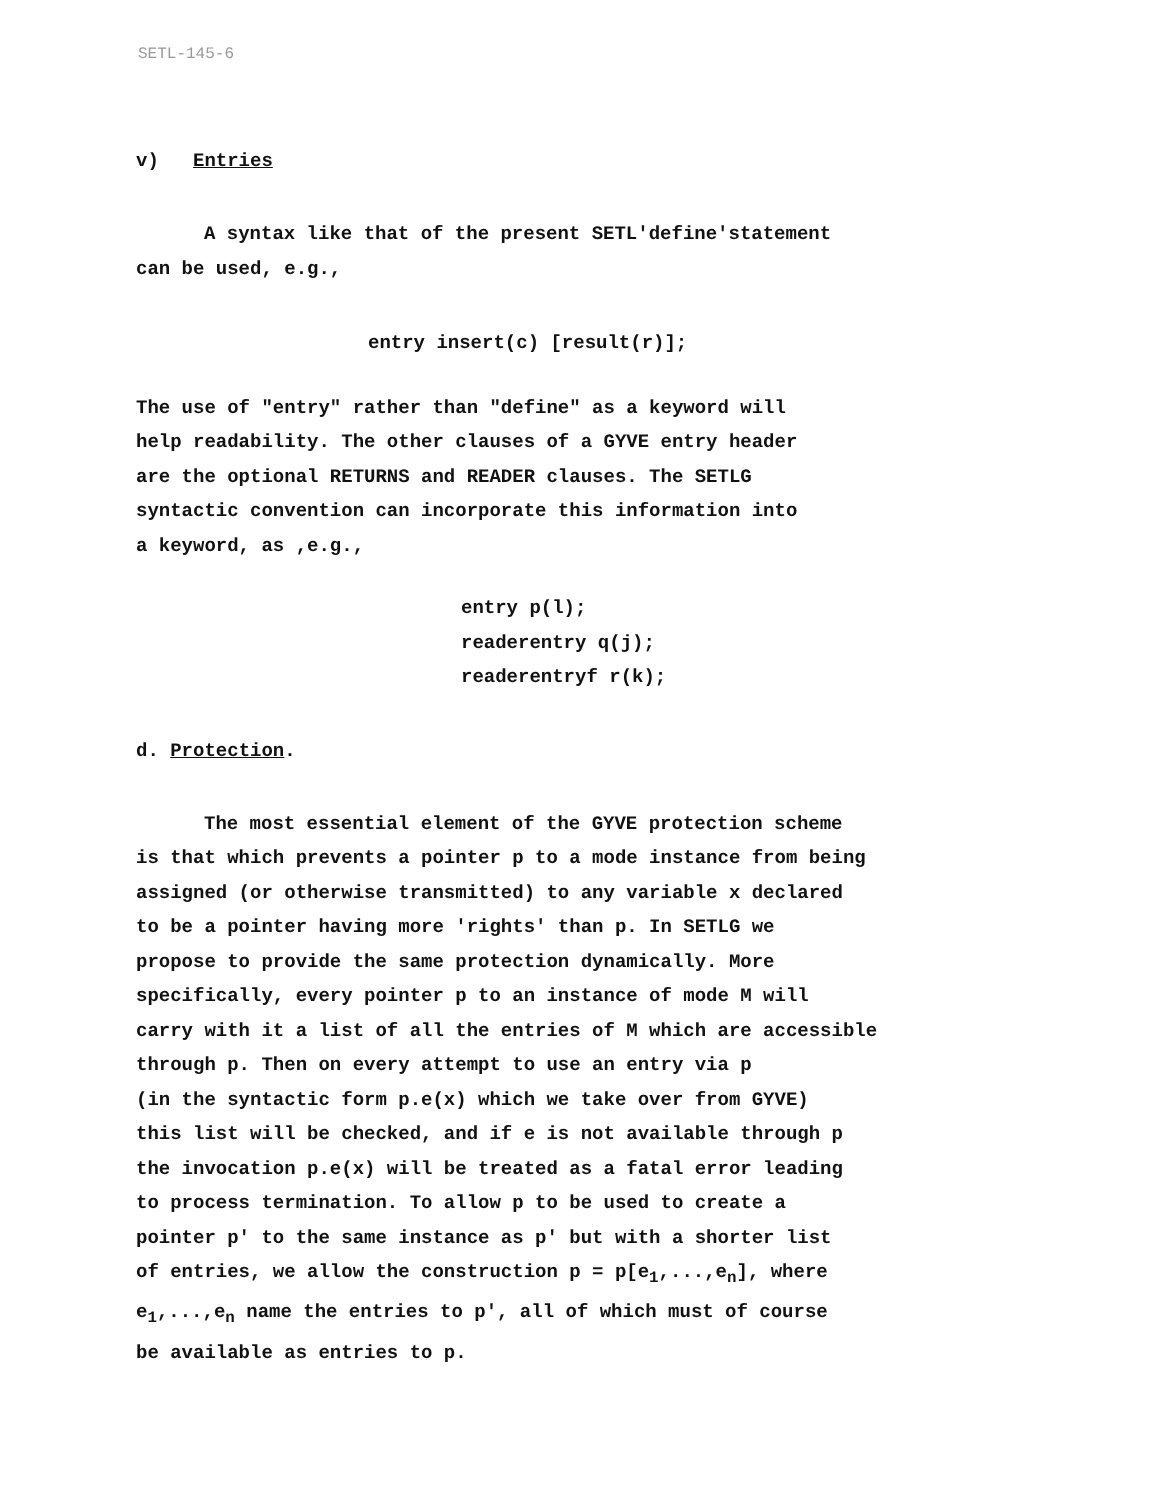SETL-145-6
v) Entries
A syntax like that of the present SETL'define'statement
can be used, e.g.,
entry insert(c) [result(r)];
The use of "entry" rather than "define" as a keyword will
help readability. The other clauses of a GYVE entry header
are the optional RETURNS and READER clauses. The SETLG
syntactic convention can incorporate this information into
a keyword, as ,e.g.,
entry p(l);
readerentry q(j);
readerentryf r(k);
d. Protection.
The most essential element of the GYVE protection scheme
is that which prevents a pointer p to a mode instance from being
assigned (or otherwise transmitted) to any variable x declared
to be a pointer having more 'rights' than p. In SETLG we
propose to provide the same protection dynamically. More
specifically, every pointer p to an instance of mode M will
carry with it a list of all the entries of M which are accessible
through p. Then on every attempt to use an entry via p
(in the syntactic form p.e(x) which we take over from GYVE)
this list will be checked, and if e is not available through p
the invocation p.e(x) will be treated as a fatal error leading
to process termination. To allow p to be used to create a
pointer p' to the same instance as p' but with a shorter list
of entries, we allow the construction p = p[e<sub>1</sub>,...,e<sub>n</sub>], where
e<sub>1</sub>,...,e<sub>n</sub> name the entries to p', all of which must of course
be available as entries to p.